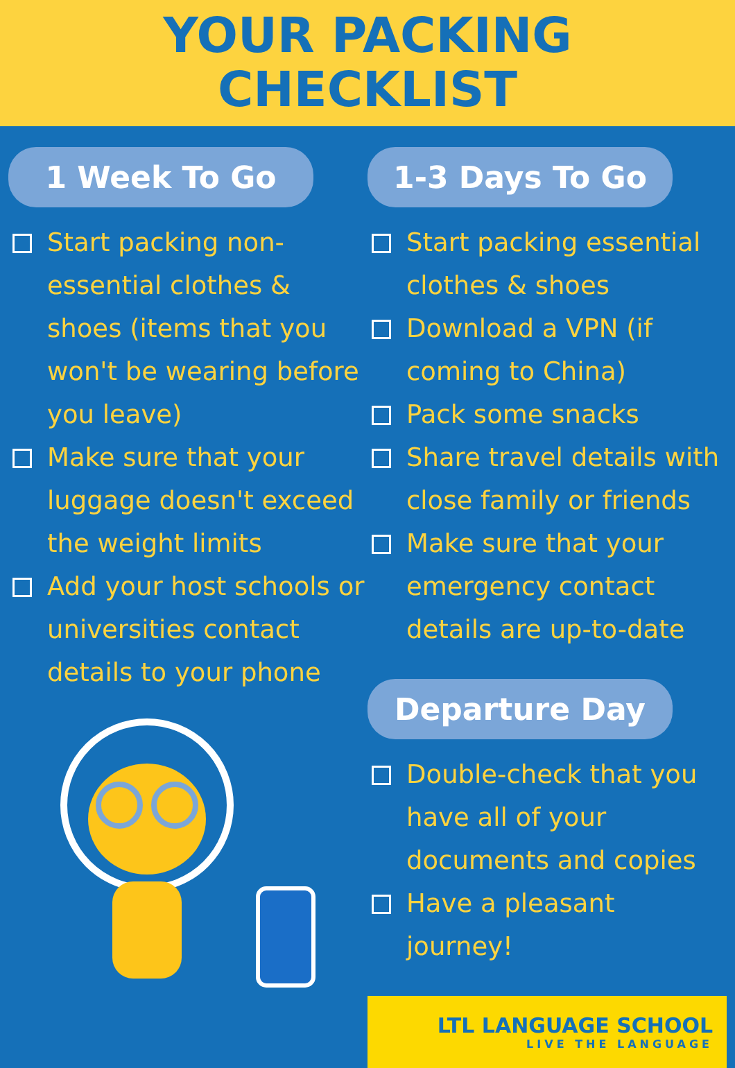YOUR PACKING
CHECKLIST
1 Week To Go
Start packing non-essential clothes & shoes (items that you won't be wearing before you leave)
Make sure that your luggage doesn't exceed the weight limits
Add your host schools or universities contact details to your phone
1-3 Days To Go
Start packing essential clothes & shoes
Download a VPN (if coming to China)
Pack some snacks
Share travel details with close family or friends
Make sure that your emergency contact details are up-to-date
Departure Day
Double-check that you have all of your documents and copies
Have a pleasant journey!
LTL LANGUAGE SCHOOL
LIVE THE LANGUAGE